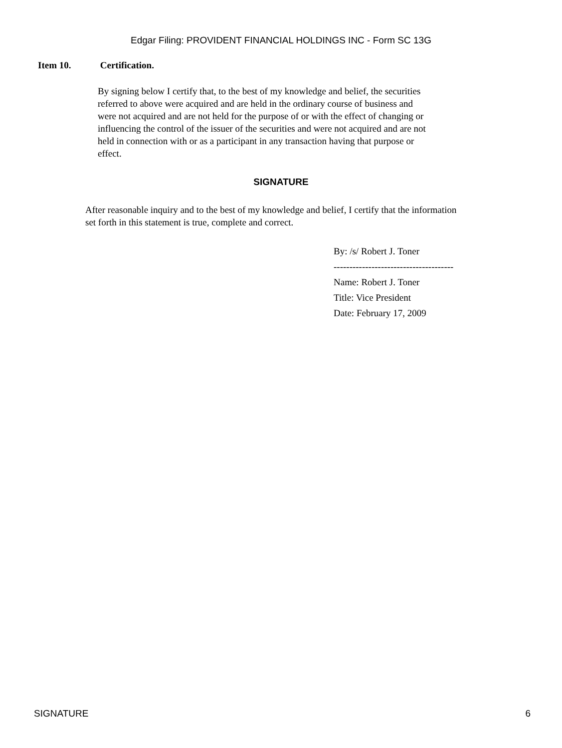Edgar Filing: PROVIDENT FINANCIAL HOLDINGS INC - Form SC 13G
Item 10. Certification.
By signing below I certify that, to the best of my knowledge and belief, the securities referred to above were acquired and are held in the ordinary course of business and were not acquired and are not held for the purpose of or with the effect of changing or influencing the control of the issuer of the securities and were not acquired and are not held in connection with or as a participant in any transaction having that purpose or effect.
SIGNATURE
After reasonable inquiry and to the best of my knowledge and belief, I certify that the information set forth in this statement is true, complete and correct.
By: /s/ Robert J. Toner
--------------------------------------
Name: Robert J. Toner
Title: Vice President
Date: February 17, 2009
SIGNATURE 6